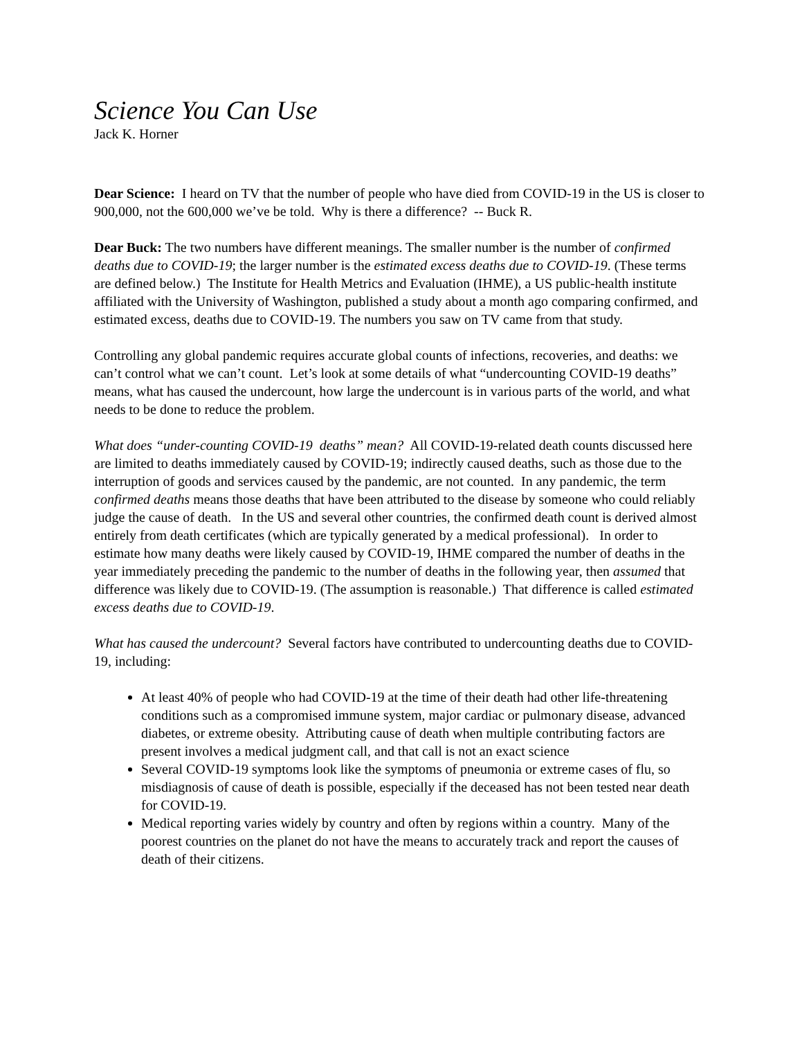Science You Can Use
Jack K. Horner
Dear Science: I heard on TV that the number of people who have died from COVID-19 in the US is closer to 900,000, not the 600,000 we’ve be told. Why is there a difference? -- Buck R.
Dear Buck: The two numbers have different meanings. The smaller number is the number of confirmed deaths due to COVID-19; the larger number is the estimated excess deaths due to COVID-19. (These terms are defined below.) The Institute for Health Metrics and Evaluation (IHME), a US public-health institute affiliated with the University of Washington, published a study about a month ago comparing confirmed, and estimated excess, deaths due to COVID-19. The numbers you saw on TV came from that study.
Controlling any global pandemic requires accurate global counts of infections, recoveries, and deaths: we can’t control what we can’t count. Let’s look at some details of what “undercounting COVID-19 deaths” means, what has caused the undercount, how large the undercount is in various parts of the world, and what needs to be done to reduce the problem.
What does “under-counting COVID-19 deaths” mean? All COVID-19-related death counts discussed here are limited to deaths immediately caused by COVID-19; indirectly caused deaths, such as those due to the interruption of goods and services caused by the pandemic, are not counted. In any pandemic, the term confirmed deaths means those deaths that have been attributed to the disease by someone who could reliably judge the cause of death. In the US and several other countries, the confirmed death count is derived almost entirely from death certificates (which are typically generated by a medical professional). In order to estimate how many deaths were likely caused by COVID-19, IHME compared the number of deaths in the year immediately preceding the pandemic to the number of deaths in the following year, then assumed that difference was likely due to COVID-19. (The assumption is reasonable.) That difference is called estimated excess deaths due to COVID-19.
What has caused the undercount? Several factors have contributed to undercounting deaths due to COVID-19, including:
At least 40% of people who had COVID-19 at the time of their death had other life-threatening conditions such as a compromised immune system, major cardiac or pulmonary disease, advanced diabetes, or extreme obesity. Attributing cause of death when multiple contributing factors are present involves a medical judgment call, and that call is not an exact science
Several COVID-19 symptoms look like the symptoms of pneumonia or extreme cases of flu, so misdiagnosis of cause of death is possible, especially if the deceased has not been tested near death for COVID-19.
Medical reporting varies widely by country and often by regions within a country. Many of the poorest countries on the planet do not have the means to accurately track and report the causes of death of their citizens.